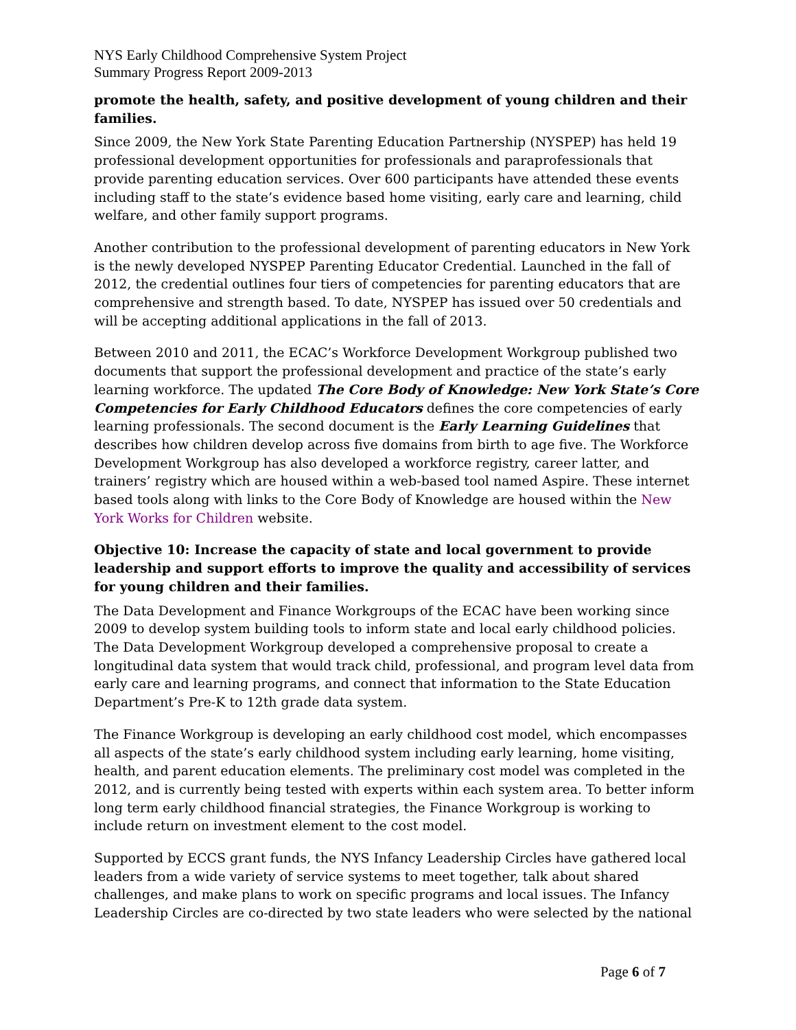NYS Early Childhood Comprehensive System Project
Summary Progress Report 2009-2013
promote the health, safety, and positive development of young children and their families.
Since 2009, the New York State Parenting Education Partnership (NYSPEP) has held 19 professional development opportunities for professionals and paraprofessionals that provide parenting education services. Over 600 participants have attended these events including staff to the state’s evidence based home visiting, early care and learning, child welfare, and other family support programs.
Another contribution to the professional development of parenting educators in New York is the newly developed NYSPEP Parenting Educator Credential. Launched in the fall of 2012, the credential outlines four tiers of competencies for parenting educators that are comprehensive and strength based. To date, NYSPEP has issued over 50 credentials and will be accepting additional applications in the fall of 2013.
Between 2010 and 2011, the ECAC’s Workforce Development Workgroup published two documents that support the professional development and practice of the state’s early learning workforce. The updated The Core Body of Knowledge: New York State’s Core Competencies for Early Childhood Educators defines the core competencies of early learning professionals. The second document is the Early Learning Guidelines that describes how children develop across five domains from birth to age five. The Workforce Development Workgroup has also developed a workforce registry, career latter, and trainers’ registry which are housed within a web-based tool named Aspire. These internet based tools along with links to the Core Body of Knowledge are housed within the New York Works for Children website.
Objective 10: Increase the capacity of state and local government to provide leadership and support efforts to improve the quality and accessibility of services for young children and their families.
The Data Development and Finance Workgroups of the ECAC have been working since 2009 to develop system building tools to inform state and local early childhood policies. The Data Development Workgroup developed a comprehensive proposal to create a longitudinal data system that would track child, professional, and program level data from early care and learning programs, and connect that information to the State Education Department’s Pre-K to 12th grade data system.
The Finance Workgroup is developing an early childhood cost model, which encompasses all aspects of the state’s early childhood system including early learning, home visiting, health, and parent education elements. The preliminary cost model was completed in the 2012, and is currently being tested with experts within each system area. To better inform long term early childhood financial strategies, the Finance Workgroup is working to include return on investment element to the cost model.
Supported by ECCS grant funds, the NYS Infancy Leadership Circles have gathered local leaders from a wide variety of service systems to meet together, talk about shared challenges, and make plans to work on specific programs and local issues. The Infancy Leadership Circles are co-directed by two state leaders who were selected by the national
Page 6 of 7